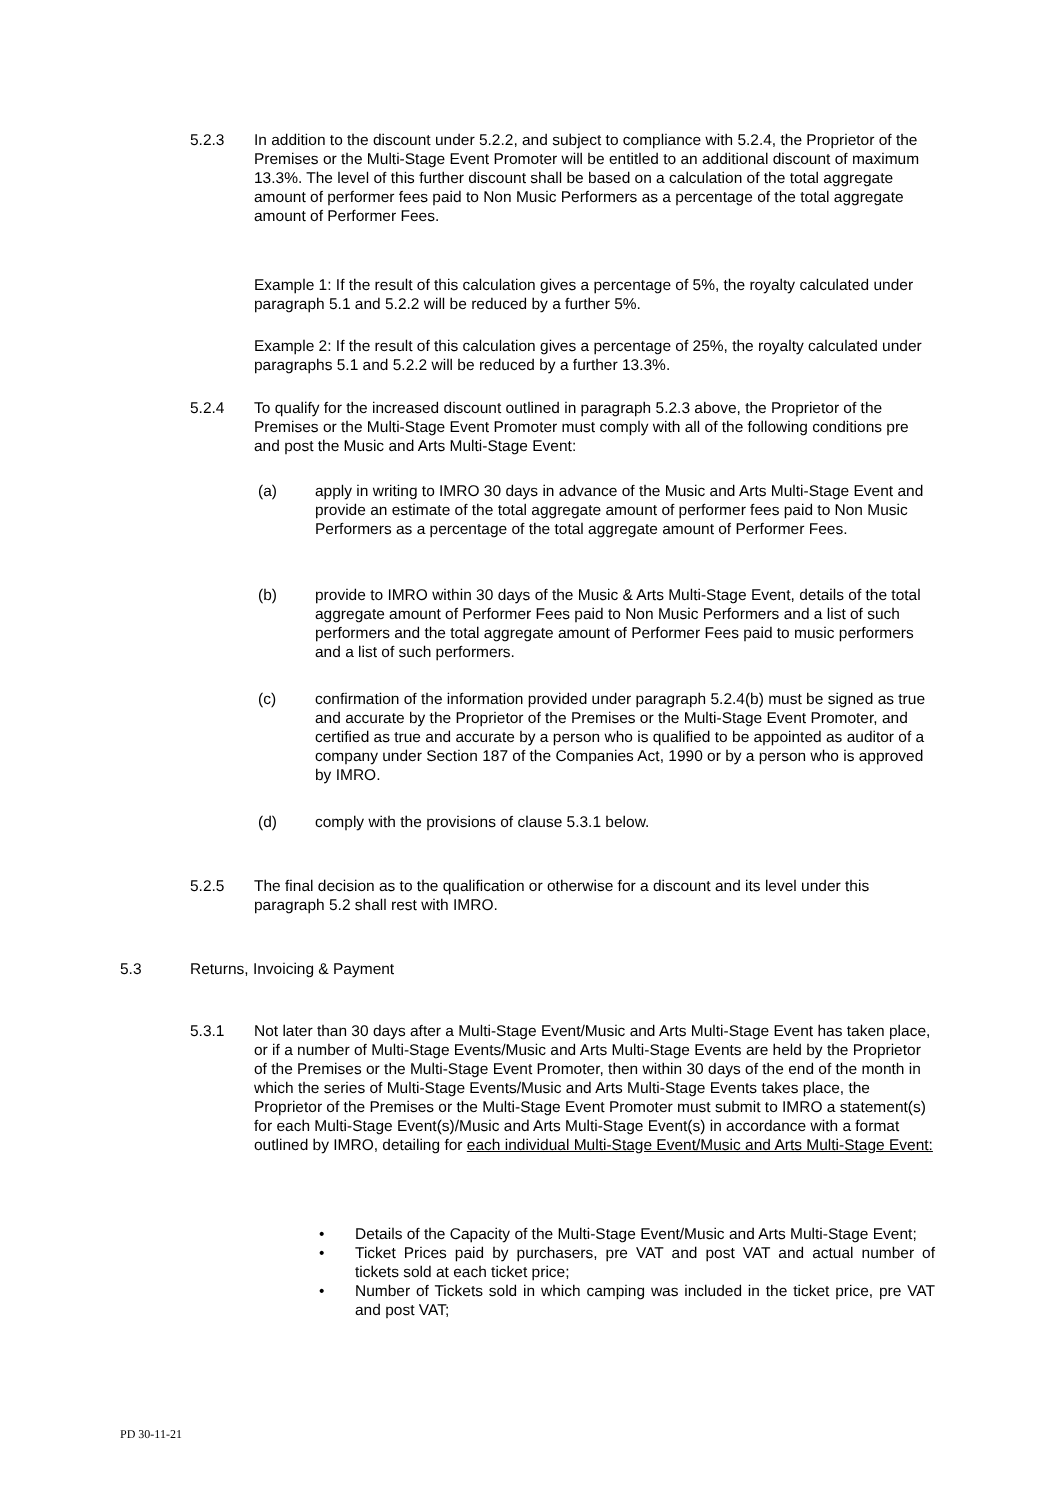5.2.3 In addition to the discount under 5.2.2, and subject to compliance with 5.2.4, the Proprietor of the Premises or the Multi-Stage Event Promoter will be entitled to an additional discount of maximum 13.3%. The level of this further discount shall be based on a calculation of the total aggregate amount of performer fees paid to Non Music Performers as a percentage of the total aggregate amount of Performer Fees.
Example 1: If the result of this calculation gives a percentage of 5%, the royalty calculated under paragraph 5.1 and 5.2.2 will be reduced by a further 5%.
Example 2: If the result of this calculation gives a percentage of 25%, the royalty calculated under paragraphs 5.1 and 5.2.2 will be reduced by a further 13.3%.
5.2.4 To qualify for the increased discount outlined in paragraph 5.2.3 above, the Proprietor of the Premises or the Multi-Stage Event Promoter must comply with all of the following conditions pre and post the Music and Arts Multi-Stage Event:
(a) apply in writing to IMRO 30 days in advance of the Music and Arts Multi-Stage Event and provide an estimate of the total aggregate amount of performer fees paid to Non Music Performers as a percentage of the total aggregate amount of Performer Fees.
(b) provide to IMRO within 30 days of the Music & Arts Multi-Stage Event, details of the total aggregate amount of Performer Fees paid to Non Music Performers and a list of such performers and the total aggregate amount of Performer Fees paid to music performers and a list of such performers.
(c) confirmation of the information provided under paragraph 5.2.4(b) must be signed as true and accurate by the Proprietor of the Premises or the Multi-Stage Event Promoter, and certified as true and accurate by a person who is qualified to be appointed as auditor of a company under Section 187 of the Companies Act, 1990 or by a person who is approved by IMRO.
(d) comply with the provisions of clause 5.3.1 below.
5.2.5 The final decision as to the qualification or otherwise for a discount and its level under this paragraph 5.2 shall rest with IMRO.
5.3 Returns, Invoicing & Payment
5.3.1 Not later than 30 days after a Multi-Stage Event/Music and Arts Multi-Stage Event has taken place, or if a number of Multi-Stage Events/Music and Arts Multi-Stage Events are held by the Proprietor of the Premises or the Multi-Stage Event Promoter, then within 30 days of the end of the month in which the series of Multi-Stage Events/Music and Arts Multi-Stage Events takes place, the Proprietor of the Premises or the Multi-Stage Event Promoter must submit to IMRO a statement(s) for each Multi-Stage Event(s)/Music and Arts Multi-Stage Event(s) in accordance with a format outlined by IMRO, detailing for each individual Multi-Stage Event/Music and Arts Multi-Stage Event:
• Details of the Capacity of the Multi-Stage Event/Music and Arts Multi-Stage Event;
• Ticket Prices paid by purchasers, pre VAT and post VAT and actual number of tickets sold at each ticket price;
• Number of Tickets sold in which camping was included in the ticket price, pre VAT and post VAT;
PD 30-11-21